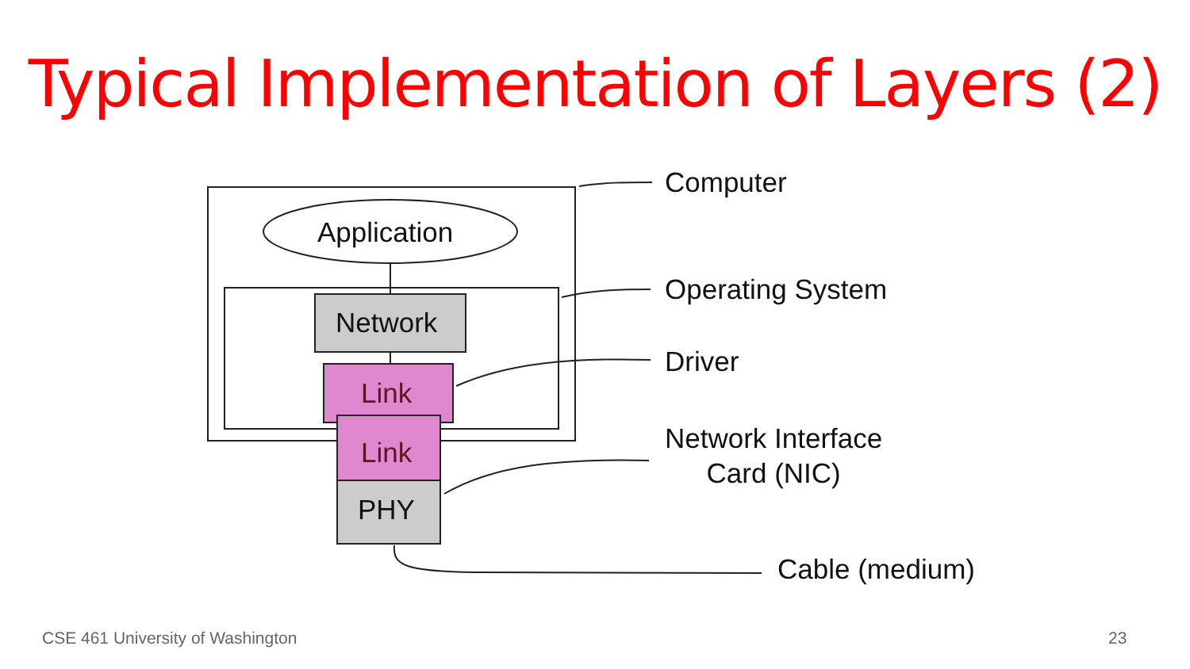Typical Implementation of Layers (2)
Application
Network
Link
Link
PHY
Computer
Operating System
Driver
Network Interface
Card (NIC)
Cable (medium)
CSE 461 University of Washington
23